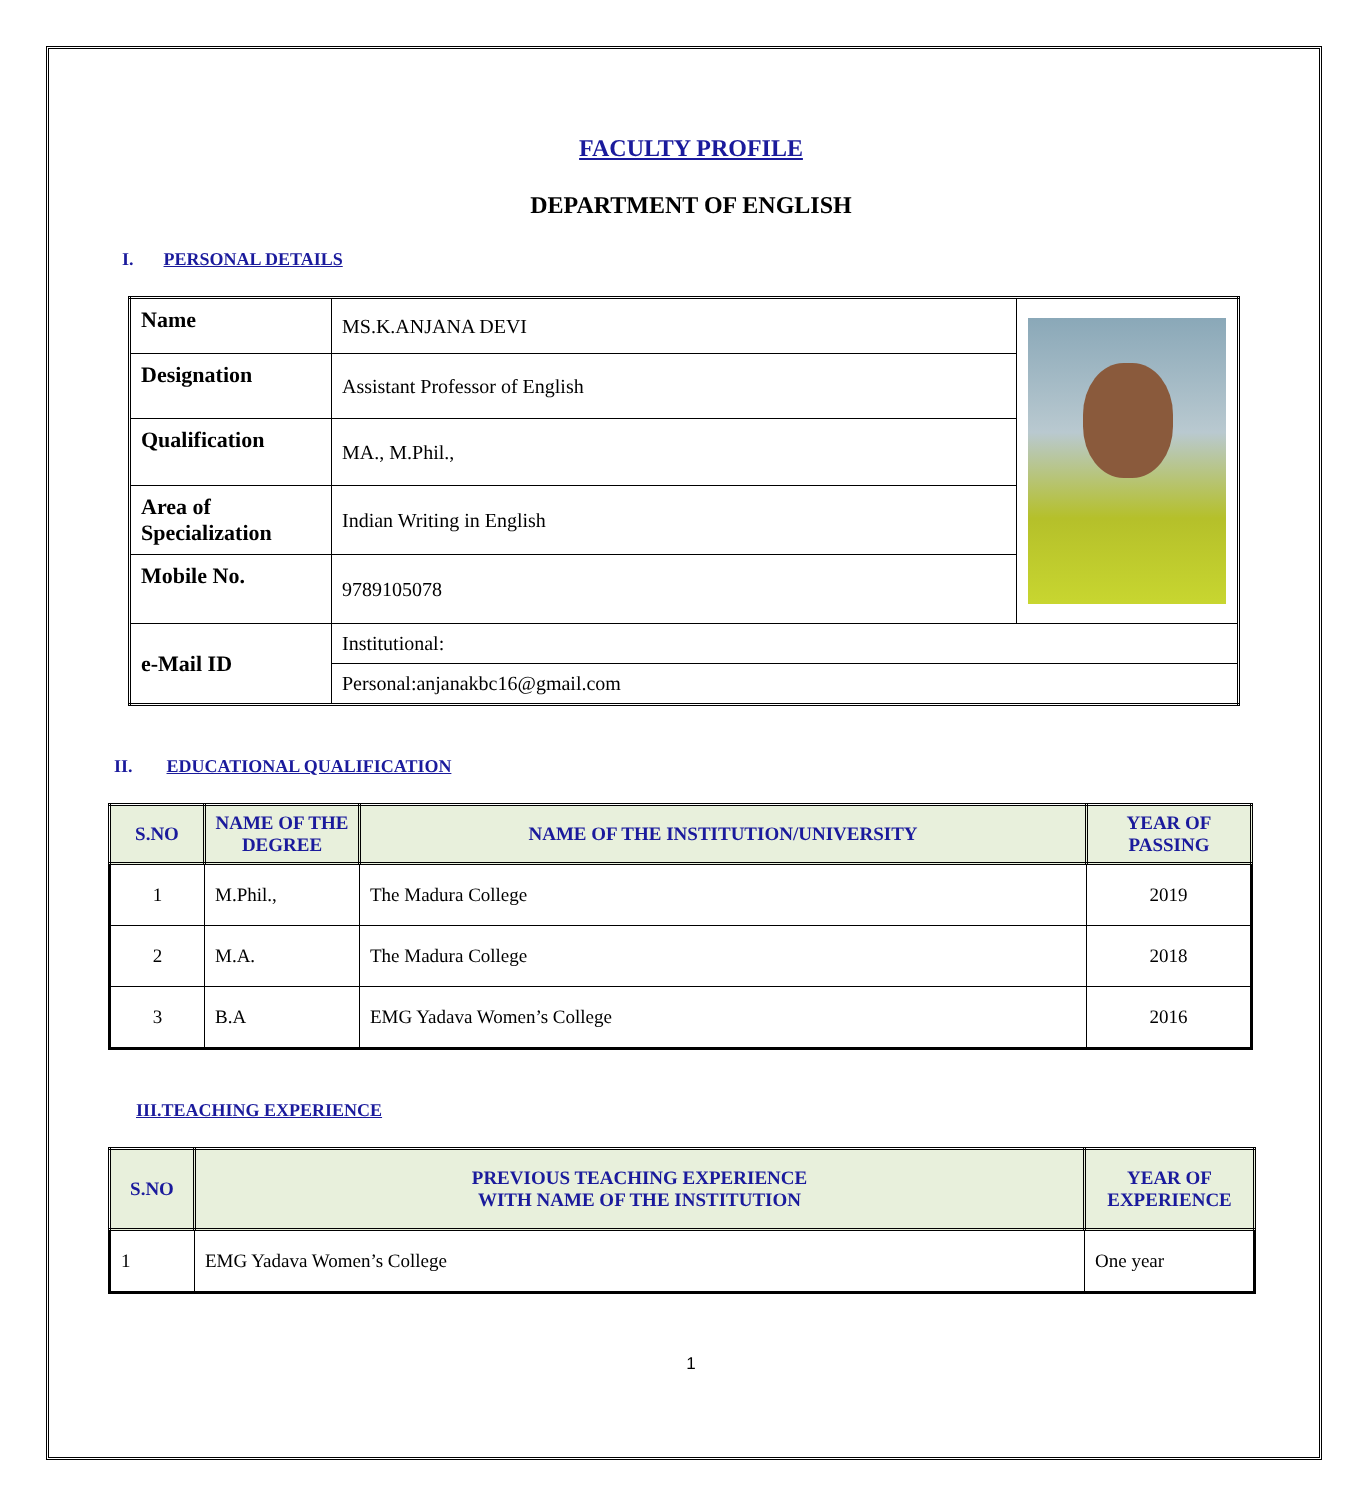FACULTY PROFILE
DEPARTMENT OF ENGLISH
I. PERSONAL DETAILS
| Name | MS.K.ANJANA DEVI | |
| Designation | Assistant Professor of English | |
| Qualification | MA., M.Phil., | |
| Area of Specialization | Indian Writing in English | |
| Mobile No. | 9789105078 | |
| e-Mail ID | Institutional: | |
| | Personal:anjanakbc16@gmail.com | |
II. EDUCATIONAL QUALIFICATION
| S.NO | NAME OF THE DEGREE | NAME OF THE INSTITUTION/UNIVERSITY | YEAR OF PASSING |
| --- | --- | --- | --- |
| 1 | M.Phil., | The Madura College | 2019 |
| 2 | M.A. | The Madura College | 2018 |
| 3 | B.A | EMG Yadava Women’s College | 2016 |
III.TEACHING EXPERIENCE
| S.NO | PREVIOUS TEACHING EXPERIENCE WITH NAME OF THE INSTITUTION | YEAR OF EXPERIENCE |
| --- | --- | --- |
| 1 | EMG Yadava Women’s College | One year |
1